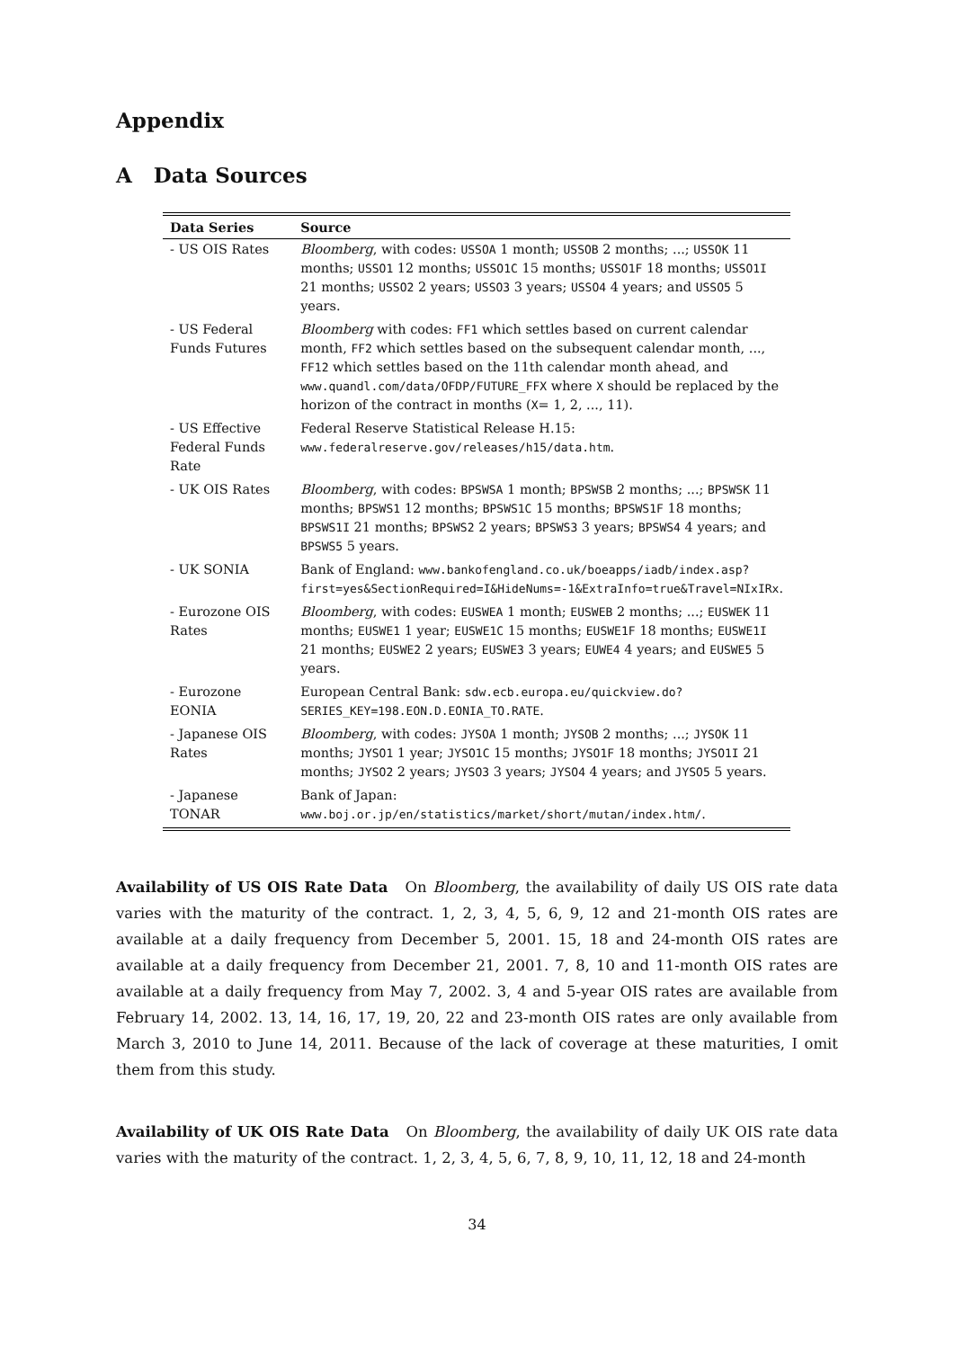Appendix
A Data Sources
| Data Series | Source |
| --- | --- |
| - US OIS Rates | Bloomberg , with codes: USSOA 1 month; USSOB 2 months; ...; USSOK 11 months; USSO1 12 months; USSO1C 15 months; USSO1F 18 months; USSO1I 21 months; USSO2 2 years; USSO3 3 years; USSO4 4 years; and USSO5 5 years. |
| - US Federal Funds Futures | Bloomberg with codes: FF1 which settles based on current calendar month, FF2 which settles based on the subsequent calendar month, ..., FF12 which settles based on the 11th calendar month ahead, and www.quandl.com/data/OFDP/FUTURE_FFX where X should be replaced by the horizon of the contract in months ( X = 1, 2, ..., 11). |
| - US Effective Federal Funds Rate | Federal Reserve Statistical Release H.15: www.federalreserve.gov/releases/h15/data.htm . |
| - UK OIS Rates | Bloomberg , with codes: BPSWSA 1 month; BPSWSB 2 months; ...; BPSWSK 11 months; BPSWS1 12 months; BPSWS1C 15 months; BPSWS1F 18 months; BPSWS1I 21 months; BPSWS2 2 years; BPSWS3 3 years; BPSWS4 4 years; and BPSWS5 5 years. |
| - UK SONIA | Bank of England: www.bankofengland.co.uk/boeapps/iadb/index.asp?first=yes&SectionRequired=I&HideNums=-1&ExtraInfo=true&Travel=NIxIRx . |
| - Eurozone OIS Rates | Bloomberg , with codes: EUSWEA 1 month; EUSWEB 2 months; ...; EUSWEK 11 months; EUSWE1 1 year; EUSWE1C 15 months; EUSWE1F 18 months; EUSWE1I 21 months; EUSWE2 2 years; EUSWE3 3 years; EUWE4 4 years; and EUSWE5 5 years. |
| - Eurozone EONIA | European Central Bank: sdw.ecb.europa.eu/quickview.do?SERIES_KEY=198.EON.D.EONIA_TO.RATE . |
| - Japanese OIS Rates | Bloomberg , with codes: JYSOA 1 month; JYSOB 2 months; ...; JYSOK 11 months; JYSO1 1 year; JYSO1C 15 months; JYSO1F 18 months; JYSO1I 21 months; JYSO2 2 years; JYSO3 3 years; JYSO4 4 years; and JYSO5 5 years. |
| - Japanese TONAR | Bank of Japan: www.boj.or.jp/en/statistics/market/short/mutan/index.htm/ . |
Availability of US OIS Rate Data On Bloomberg, the availability of daily US OIS rate data varies with the maturity of the contract. 1, 2, 3, 4, 5, 6, 9, 12 and 21-month OIS rates are available at a daily frequency from December 5, 2001. 15, 18 and 24-month OIS rates are available at a daily frequency from December 21, 2001. 7, 8, 10 and 11-month OIS rates are available at a daily frequency from May 7, 2002. 3, 4 and 5-year OIS rates are available from February 14, 2002. 13, 14, 16, 17, 19, 20, 22 and 23-month OIS rates are only available from March 3, 2010 to June 14, 2011. Because of the lack of coverage at these maturities, I omit them from this study.
Availability of UK OIS Rate Data On Bloomberg, the availability of daily UK OIS rate data varies with the maturity of the contract. 1, 2, 3, 4, 5, 6, 7, 8, 9, 10, 11, 12, 18 and 24-month
34